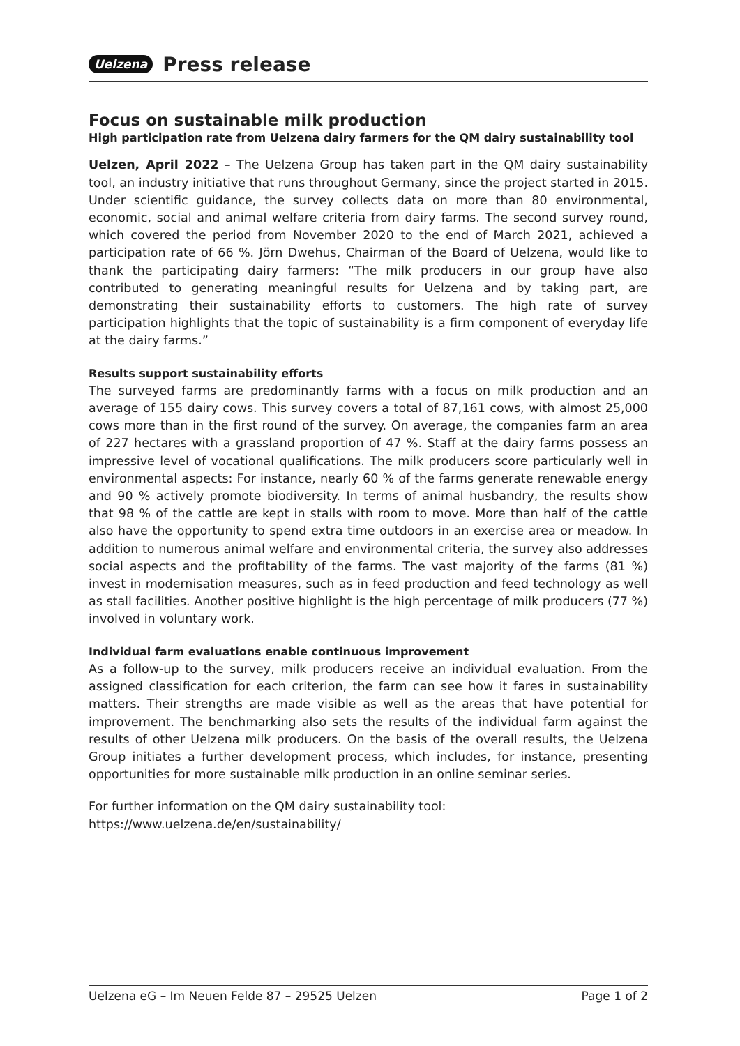Uelzena Press release
Focus on sustainable milk production
High participation rate from Uelzena dairy farmers for the QM dairy sustainability tool
Uelzen, April 2022 – The Uelzena Group has taken part in the QM dairy sustainability tool, an industry initiative that runs throughout Germany, since the project started in 2015. Under scientific guidance, the survey collects data on more than 80 environmental, economic, social and animal welfare criteria from dairy farms. The second survey round, which covered the period from November 2020 to the end of March 2021, achieved a participation rate of 66 %. Jörn Dwehus, Chairman of the Board of Uelzena, would like to thank the participating dairy farmers: “The milk producers in our group have also contributed to generating meaningful results for Uelzena and by taking part, are demonstrating their sustainability efforts to customers. The high rate of survey participation highlights that the topic of sustainability is a firm component of everyday life at the dairy farms.”
Results support sustainability efforts
The surveyed farms are predominantly farms with a focus on milk production and an average of 155 dairy cows. This survey covers a total of 87,161 cows, with almost 25,000 cows more than in the first round of the survey. On average, the companies farm an area of 227 hectares with a grassland proportion of 47 %. Staff at the dairy farms possess an impressive level of vocational qualifications. The milk producers score particularly well in environmental aspects: For instance, nearly 60 % of the farms generate renewable energy and 90 % actively promote biodiversity. In terms of animal husbandry, the results show that 98 % of the cattle are kept in stalls with room to move. More than half of the cattle also have the opportunity to spend extra time outdoors in an exercise area or meadow. In addition to numerous animal welfare and environmental criteria, the survey also addresses social aspects and the profitability of the farms. The vast majority of the farms (81 %) invest in modernisation measures, such as in feed production and feed technology as well as stall facilities. Another positive highlight is the high percentage of milk producers (77 %) involved in voluntary work.
Individual farm evaluations enable continuous improvement
As a follow-up to the survey, milk producers receive an individual evaluation. From the assigned classification for each criterion, the farm can see how it fares in sustainability matters. Their strengths are made visible as well as the areas that have potential for improvement. The benchmarking also sets the results of the individual farm against the results of other Uelzena milk producers. On the basis of the overall results, the Uelzena Group initiates a further development process, which includes, for instance, presenting opportunities for more sustainable milk production in an online seminar series.
For further information on the QM dairy sustainability tool:
https://www.uelzena.de/en/sustainability/
Uelzena eG – Im Neuen Felde 87 – 29525 Uelzen Page 1 of 2